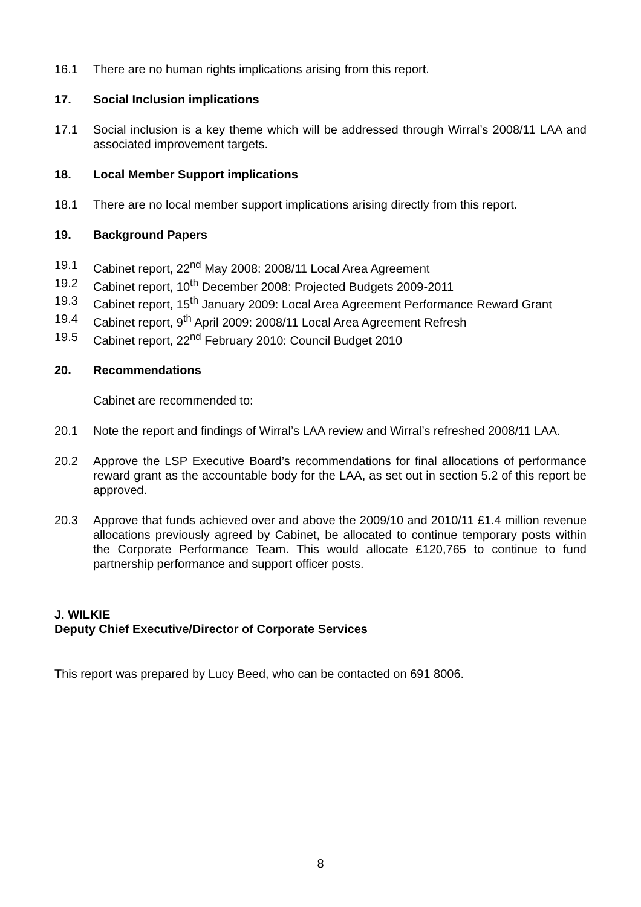16.1 There are no human rights implications arising from this report.
17. Social Inclusion implications
17.1 Social inclusion is a key theme which will be addressed through Wirral’s 2008/11 LAA and associated improvement targets.
18. Local Member Support implications
18.1 There are no local member support implications arising directly from this report.
19. Background Papers
19.1 Cabinet report, 22<sup>nd</sup> May 2008: 2008/11 Local Area Agreement
19.2 Cabinet report, 10<sup>th</sup> December 2008: Projected Budgets 2009-2011
19.3 Cabinet report, 15<sup>th</sup> January 2009: Local Area Agreement Performance Reward Grant
19.4 Cabinet report, 9<sup>th</sup> April 2009: 2008/11 Local Area Agreement Refresh
19.5 Cabinet report, 22<sup>nd</sup> February 2010: Council Budget 2010
20. Recommendations
Cabinet are recommended to:
20.1 Note the report and findings of Wirral’s LAA review and Wirral’s refreshed 2008/11 LAA.
20.2 Approve the LSP Executive Board’s recommendations for final allocations of performance reward grant as the accountable body for the LAA, as set out in section 5.2 of this report be approved.
20.3 Approve that funds achieved over and above the 2009/10 and 2010/11 £1.4 million revenue allocations previously agreed by Cabinet, be allocated to continue temporary posts within the Corporate Performance Team. This would allocate £120,765 to continue to fund partnership performance and support officer posts.
J. WILKIE
Deputy Chief Executive/Director of Corporate Services
This report was prepared by Lucy Beed, who can be contacted on 691 8006.
8